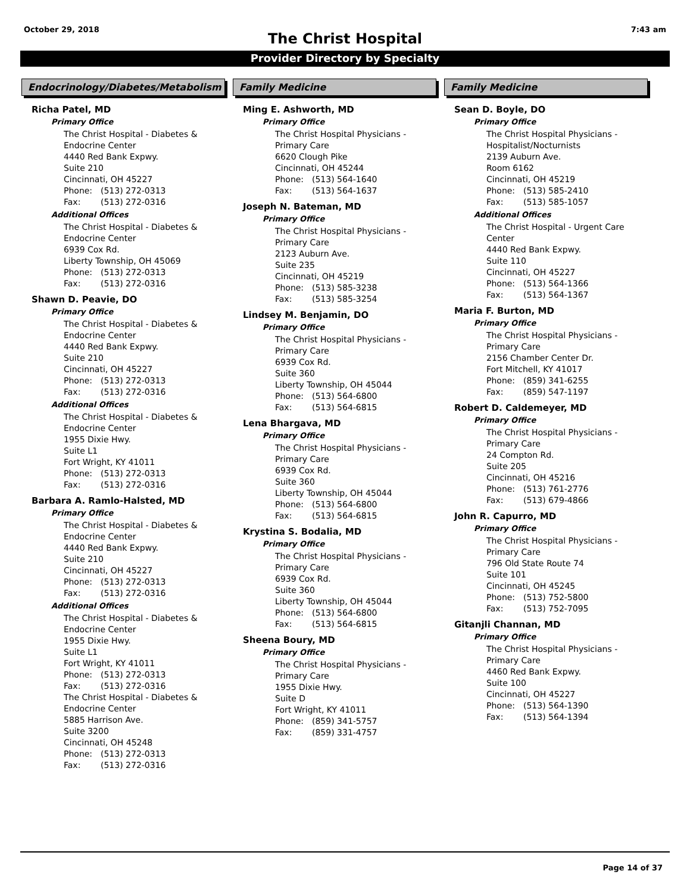October 29, 2018 7:43 am
The Christ Hospital
Provider Directory by Specialty
Endocrinology/Diabetes/Metabolism
Richa Patel, MD
Primary Office
The Christ Hospital - Diabetes &
Endocrine Center
4440 Red Bank Expwy.
Suite 210
Cincinnati, OH 45227
Phone: (513) 272-0313
Fax: (513) 272-0316
Additional Offices
The Christ Hospital - Diabetes &
Endocrine Center
6939 Cox Rd.
Liberty Township, OH 45069
Phone: (513) 272-0313
Fax: (513) 272-0316
Shawn D. Peavie, DO
Primary Office
The Christ Hospital - Diabetes &
Endocrine Center
4440 Red Bank Expwy.
Suite 210
Cincinnati, OH 45227
Phone: (513) 272-0313
Fax: (513) 272-0316
Additional Offices
The Christ Hospital - Diabetes &
Endocrine Center
1955 Dixie Hwy.
Suite L1
Fort Wright, KY 41011
Phone: (513) 272-0313
Fax: (513) 272-0316
Barbara A. Ramlo-Halsted, MD
Primary Office
The Christ Hospital - Diabetes &
Endocrine Center
4440 Red Bank Expwy.
Suite 210
Cincinnati, OH 45227
Phone: (513) 272-0313
Fax: (513) 272-0316
Additional Offices
The Christ Hospital - Diabetes &
Endocrine Center
1955 Dixie Hwy.
Suite L1
Fort Wright, KY 41011
Phone: (513) 272-0313
Fax: (513) 272-0316
The Christ Hospital - Diabetes &
Endocrine Center
5885 Harrison Ave.
Suite 3200
Cincinnati, OH 45248
Phone: (513) 272-0313
Fax: (513) 272-0316
Family Medicine
Ming E. Ashworth, MD
Primary Office
The Christ Hospital Physicians -
Primary Care
6620 Clough Pike
Cincinnati, OH 45244
Phone: (513) 564-1640
Fax: (513) 564-1637
Joseph N. Bateman, MD
Primary Office
The Christ Hospital Physicians -
Primary Care
2123 Auburn Ave.
Suite 235
Cincinnati, OH 45219
Phone: (513) 585-3238
Fax: (513) 585-3254
Lindsey M. Benjamin, DO
Primary Office
The Christ Hospital Physicians -
Primary Care
6939 Cox Rd.
Suite 360
Liberty Township, OH 45044
Phone: (513) 564-6800
Fax: (513) 564-6815
Lena Bhargava, MD
Primary Office
The Christ Hospital Physicians -
Primary Care
6939 Cox Rd.
Suite 360
Liberty Township, OH 45044
Phone: (513) 564-6800
Fax: (513) 564-6815
Krystina S. Bodalia, MD
Primary Office
The Christ Hospital Physicians -
Primary Care
6939 Cox Rd.
Suite 360
Liberty Township, OH 45044
Phone: (513) 564-6800
Fax: (513) 564-6815
Sheena Boury, MD
Primary Office
The Christ Hospital Physicians -
Primary Care
1955 Dixie Hwy.
Suite D
Fort Wright, KY 41011
Phone: (859) 341-5757
Fax: (859) 331-4757
Family Medicine
Sean D. Boyle, DO
Primary Office
The Christ Hospital Physicians -
Hospitalist/Nocturnists
2139 Auburn Ave.
Room 6162
Cincinnati, OH 45219
Phone: (513) 585-2410
Fax: (513) 585-1057
Additional Offices
The Christ Hospital - Urgent Care
Center
4440 Red Bank Expwy.
Suite 110
Cincinnati, OH 45227
Phone: (513) 564-1366
Fax: (513) 564-1367
Maria F. Burton, MD
Primary Office
The Christ Hospital Physicians -
Primary Care
2156 Chamber Center Dr.
Fort Mitchell, KY 41017
Phone: (859) 341-6255
Fax: (859) 547-1197
Robert D. Caldemeyer, MD
Primary Office
The Christ Hospital Physicians -
Primary Care
24 Compton Rd.
Suite 205
Cincinnati, OH 45216
Phone: (513) 761-2776
Fax: (513) 679-4866
John R. Capurro, MD
Primary Office
The Christ Hospital Physicians -
Primary Care
796 Old State Route 74
Suite 101
Cincinnati, OH 45245
Phone: (513) 752-5800
Fax: (513) 752-7095
Gitanjli Channan, MD
Primary Office
The Christ Hospital Physicians -
Primary Care
4460 Red Bank Expwy.
Suite 100
Cincinnati, OH 45227
Phone: (513) 564-1390
Fax: (513) 564-1394
Page 14 of 37